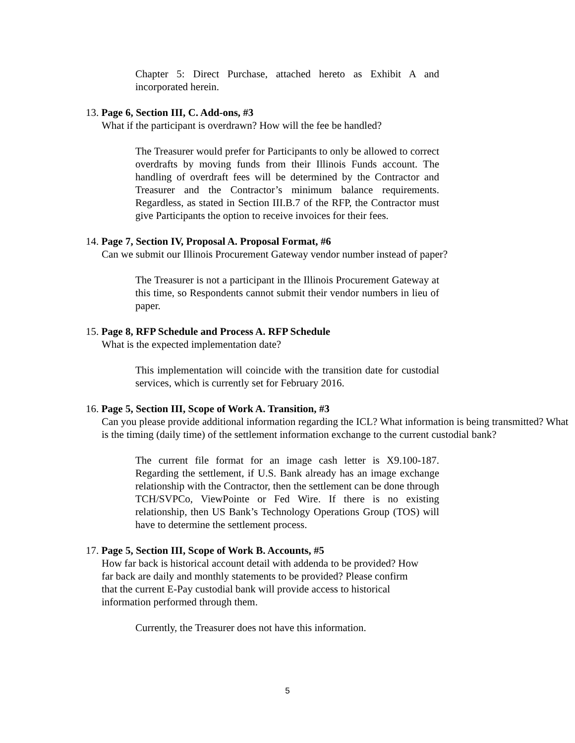Chapter 5: Direct Purchase, attached hereto as Exhibit A and incorporated herein.
13. Page 6, Section III, C. Add-ons, #3
What if the participant is overdrawn? How will the fee be handled?
The Treasurer would prefer for Participants to only be allowed to correct overdrafts by moving funds from their Illinois Funds account. The handling of overdraft fees will be determined by the Contractor and Treasurer and the Contractor’s minimum balance requirements. Regardless, as stated in Section III.B.7 of the RFP, the Contractor must give Participants the option to receive invoices for their fees.
14. Page 7, Section IV, Proposal A. Proposal Format, #6
Can we submit our Illinois Procurement Gateway vendor number instead of paper?
The Treasurer is not a participant in the Illinois Procurement Gateway at this time, so Respondents cannot submit their vendor numbers in lieu of paper.
15. Page 8, RFP Schedule and Process A. RFP Schedule
What is the expected implementation date?
This implementation will coincide with the transition date for custodial services, which is currently set for February 2016.
16. Page 5, Section III, Scope of Work A. Transition, #3
Can you please provide additional information regarding the ICL? What information is being transmitted? What is the timing (daily time) of the settlement information exchange to the current custodial bank?
The current file format for an image cash letter is X9.100-187. Regarding the settlement, if U.S. Bank already has an image exchange relationship with the Contractor, then the settlement can be done through TCH/SVPCo, ViewPointe or Fed Wire. If there is no existing relationship, then US Bank’s Technology Operations Group (TOS) will have to determine the settlement process.
17. Page 5, Section III, Scope of Work B. Accounts, #5
How far back is historical account detail with addenda to be provided? How far back are daily and monthly statements to be provided? Please confirm that the current E-Pay custodial bank will provide access to historical information performed through them.
Currently, the Treasurer does not have this information.
5